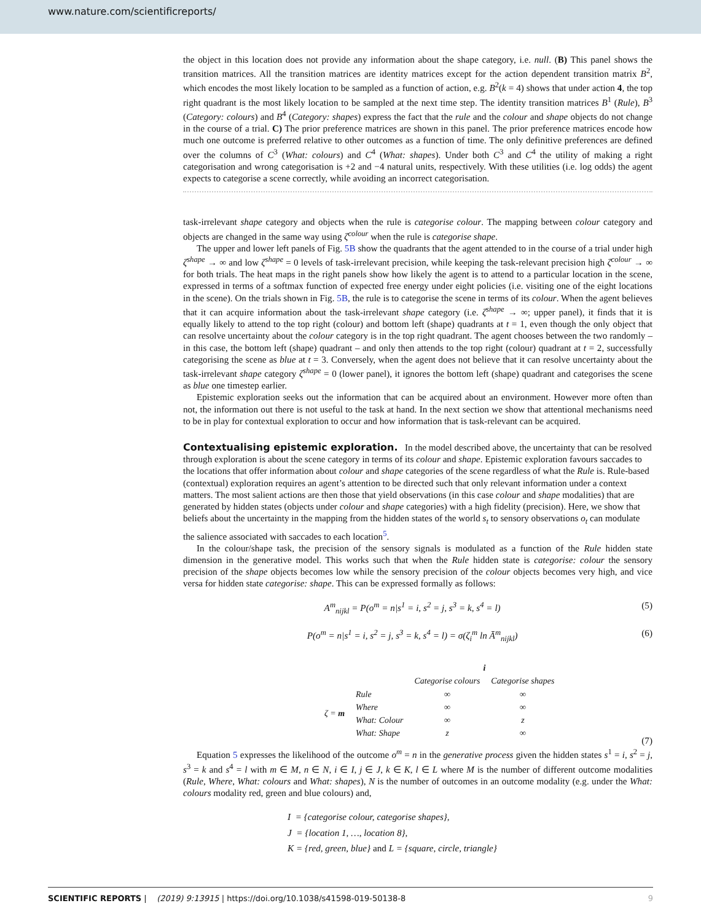www.nature.com/scientificreports/
the object in this location does not provide any information about the shape category, i.e. null. (B) This panel shows the transition matrices. All the transition matrices are identity matrices except for the action dependent transition matrix B<sup>2</sup>, which encodes the most likely location to be sampled as a function of action, e.g. B<sup>2</sup>(k = 4) shows that under action 4, the top right quadrant is the most likely location to be sampled at the next time step. The identity transition matrices B<sup>1</sup> (Rule), B<sup>3</sup> (Category: colours) and B<sup>4</sup> (Category: shapes) express the fact that the rule and the colour and shape objects do not change in the course of a trial. C) The prior preference matrices are shown in this panel. The prior preference matrices encode how much one outcome is preferred relative to other outcomes as a function of time. The only definitive preferences are defined over the columns of C<sup>3</sup> (What: colours) and C<sup>4</sup> (What: shapes). Under both C<sup>3</sup> and C<sup>4</sup> the utility of making a right categorisation and wrong categorisation is +2 and −4 natural units, respectively. With these utilities (i.e. log odds) the agent expects to categorise a scene correctly, while avoiding an incorrect categorisation.
task-irrelevant shape category and objects when the rule is categorise colour. The mapping between colour category and objects are changed in the same way using ζ<sup>colour</sup> when the rule is categorise shape.
The upper and lower left panels of Fig. 5B show the quadrants that the agent attended to in the course of a trial under high ζ<sup>shape</sup> → ∞ and low ζ<sup>shape</sup> = 0 levels of task-irrelevant precision, while keeping the task-relevant precision high ζ<sup>colour</sup> → ∞ for both trials. The heat maps in the right panels show how likely the agent is to attend to a particular location in the scene, expressed in terms of a softmax function of expected free energy under eight policies (i.e. visiting one of the eight locations in the scene). On the trials shown in Fig. 5B, the rule is to categorise the scene in terms of its colour. When the agent believes that it can acquire information about the task-irrelevant shape category (i.e. ζ<sup>shape</sup> → ∞; upper panel), it finds that it is equally likely to attend to the top right (colour) and bottom left (shape) quadrants at t = 1, even though the only object that can resolve uncertainty about the colour category is in the top right quadrant. The agent chooses between the two randomly – in this case, the bottom left (shape) quadrant – and only then attends to the top right (colour) quadrant at t = 2, successfully categorising the scene as blue at t = 3. Conversely, when the agent does not believe that it can resolve uncertainty about the task-irrelevant shape category ζ<sup>shape</sup> = 0 (lower panel), it ignores the bottom left (shape) quadrant and categorises the scene as blue one timestep earlier.
Epistemic exploration seeks out the information that can be acquired about an environment. However more often than not, the information out there is not useful to the task at hand. In the next section we show that attentional mechanisms need to be in play for contextual exploration to occur and how information that is task-relevant can be acquired.
Contextualising epistemic exploration.
In the model described above, the uncertainty that can be resolved through exploration is about the scene category in terms of its colour and shape. Epistemic exploration favours saccades to the locations that offer information about colour and shape categories of the scene regardless of what the Rule is. Rule-based (contextual) exploration requires an agent’s attention to be directed such that only relevant information under a context matters. The most salient actions are then those that yield observations (in this case colour and shape modalities) that are generated by hidden states (objects under colour and shape categories) with a high fidelity (precision). Here, we show that beliefs about the uncertainty in the mapping from the hidden states of the world s<sub>t</sub> to sensory observations o<sub>t</sub> can modulate the salience associated with saccades to each location<sup>5</sup>.
In the colour/shape task, the precision of the sensory signals is modulated as a function of the Rule hidden state dimension in the generative model. This works such that when the Rule hidden state is categorise: colour the sensory precision of the shape objects becomes low while the sensory precision of the colour objects becomes very high, and vice versa for hidden state categorise: shape. This can be expressed formally as follows:
A<sup>m</sup><sub>nijkl</sub> = P(o<sup>m</sup> = n|s<sup>1</sup> = i, s<sup>2</sup> = j, s<sup>3</sup> = k, s<sup>4</sup> = l) (5)
P(o<sup>m</sup> = n|s<sup>1</sup> = i, s<sup>2</sup> = j, s<sup>3</sup> = k, s<sup>4</sup> = l) = σ(ζ<sub>i</sub><sup>m</sup> ln Ā<sup>m</sup><sub>nijkl</sub>) (6)
| | | i | |
| | | Categorise colours | Categorise shapes |
| ζ = m | Rule | ∞ | ∞ |
| | Where | ∞ | ∞ |
| | What: Colour | ∞ | z |
| | What: Shape | z | ∞ |
(7)
Equation 5 expresses the likelihood of the outcome o<sup>m</sup> = n in the generative process given the hidden states s<sup>1</sup> = i, s<sup>2</sup> = j, s<sup>3</sup> = k and s<sup>4</sup> = l with m ∈ M, n ∈ N, i ∈ I, j ∈ J, k ∈ K, l ∈ L where M is the number of different outcome modalities (Rule, Where, What: colours and What: shapes), N is the number of outcomes in an outcome modality (e.g. under the What: colours modality red, green and blue colours) and,
I = {categorise colour, categorise shapes},
J = {location 1, …, location 8},
K = {red, green, blue} and L = {square, circle, triangle}
SCIENTIFIC REPORTS | (2019) 9:13915 | https://doi.org/10.1038/s41598-019-50138-8 9